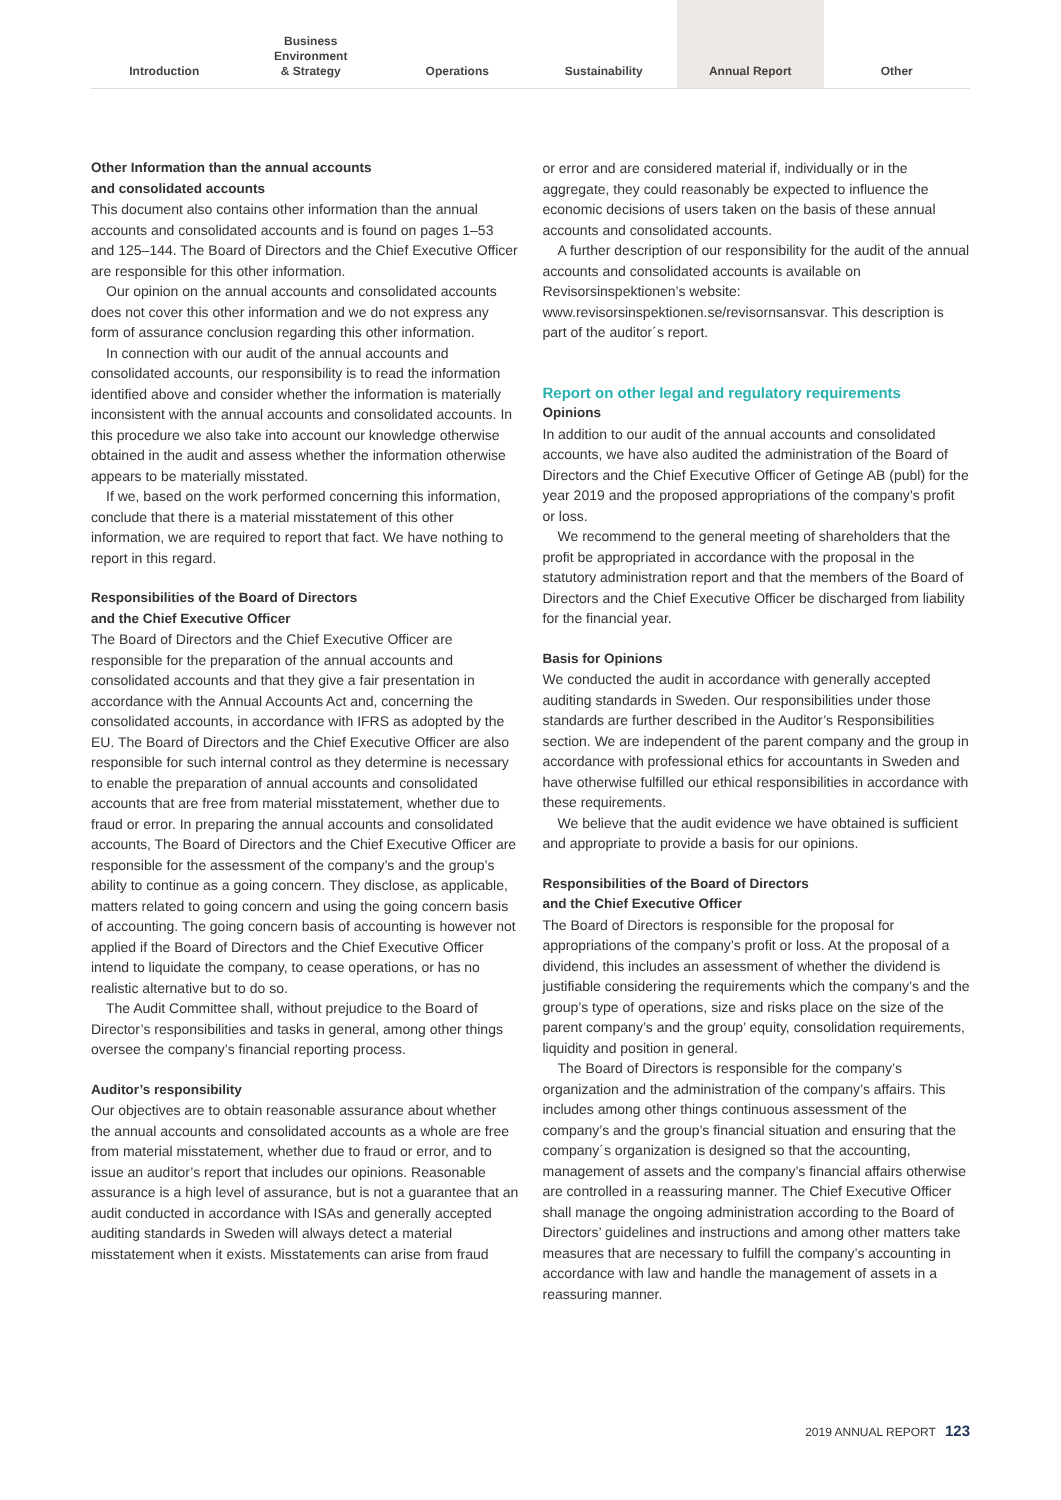Introduction Business
Environment
& Strategy
Operations Sustainability Annual Report Other
Other Information than the annual accounts
and consolidated accounts
This document also contains other information than the annual accounts and consolidated accounts and is found on pages 1–53 and 125–144. The Board of Directors and the Chief Executive Officer are responsible for this other information.
Our opinion on the annual accounts and consolidated accounts does not cover this other information and we do not express any form of assurance conclusion regarding this other information.
In connection with our audit of the annual accounts and consolidated accounts, our responsibility is to read the information identified above and consider whether the information is materially inconsistent with the annual accounts and consolidated accounts. In this procedure we also take into account our knowledge otherwise obtained in the audit and assess whether the information otherwise appears to be materially misstated.
If we, based on the work performed concerning this information, conclude that there is a material misstatement of this other information, we are required to report that fact. We have nothing to report in this regard.
Responsibilities of the Board of Directors
and the Chief Executive Officer
The Board of Directors and the Chief Executive Officer are responsible for the preparation of the annual accounts and consolidated accounts and that they give a fair presentation in accordance with the Annual Accounts Act and, concerning the consolidated accounts, in accordance with IFRS as adopted by the EU. The Board of Directors and the Chief Executive Officer are also responsible for such internal control as they determine is necessary to enable the preparation of annual accounts and consolidated accounts that are free from material misstatement, whether due to fraud or error. In preparing the annual accounts and consolidated accounts, The Board of Directors and the Chief Executive Officer are responsible for the assessment of the company’s and the group’s ability to continue as a going concern. They disclose, as applicable, matters related to going concern and using the going concern basis of accounting. The going concern basis of accounting is however not applied if the Board of Directors and the Chief Executive Officer intend to liquidate the company, to cease operations, or has no realistic alternative but to do so.
The Audit Committee shall, without prejudice to the Board of Director’s responsibilities and tasks in general, among other things oversee the company’s financial reporting process.
Auditor’s responsibility
Our objectives are to obtain reasonable assurance about whether the annual accounts and consolidated accounts as a whole are free from material misstatement, whether due to fraud or error, and to issue an auditor’s report that includes our opinions. Reasonable assurance is a high level of assurance, but is not a guarantee that an audit conducted in accordance with ISAs and generally accepted auditing standards in Sweden will always detect a material misstatement when it exists. Misstatements can arise from fraud
or error and are considered material if, individually or in the aggregate, they could reasonably be expected to influence the economic decisions of users taken on the basis of these annual accounts and consolidated accounts.
A further description of our responsibility for the audit of the annual accounts and consolidated accounts is available on Revisorsinspektionen’s website: www.revisorsinspektionen.se/revisornsansvar. This description is part of the auditor´s report.
Report on other legal and regulatory requirements
Opinions
In addition to our audit of the annual accounts and consolidated accounts, we have also audited the administration of the Board of Directors and the Chief Executive Officer of Getinge AB (publ) for the year 2019 and the proposed appropriations of the company’s profit or loss.
We recommend to the general meeting of shareholders that the profit be appropriated in accordance with the proposal in the statutory administration report and that the members of the Board of Directors and the Chief Executive Officer be discharged from liability for the financial year.
Basis for Opinions
We conducted the audit in accordance with generally accepted auditing standards in Sweden. Our responsibilities under those standards are further described in the Auditor’s Responsibilities section. We are independent of the parent company and the group in accordance with professional ethics for accountants in Sweden and have otherwise fulfilled our ethical responsibilities in accordance with these requirements.
We believe that the audit evidence we have obtained is sufficient and appropriate to provide a basis for our opinions.
Responsibilities of the Board of Directors
and the Chief Executive Officer
The Board of Directors is responsible for the proposal for appropriations of the company’s profit or loss. At the proposal of a dividend, this includes an assessment of whether the dividend is justifiable considering the requirements which the company’s and the group’s type of operations, size and risks place on the size of the parent company’s and the group’ equity, consolidation requirements, liquidity and position in general.
The Board of Directors is responsible for the company’s organization and the administration of the company’s affairs. This includes among other things continuous assessment of the company’s and the group’s financial situation and ensuring that the company´s organization is designed so that the accounting, management of assets and the company’s financial affairs otherwise are controlled in a reassuring manner. The Chief Executive Officer shall manage the ongoing administration according to the Board of Directors’ guidelines and instructions and among other matters take measures that are necessary to fulfill the company’s accounting in accordance with law and handle the management of assets in a reassuring manner.
2019 ANNUAL REPORT 123